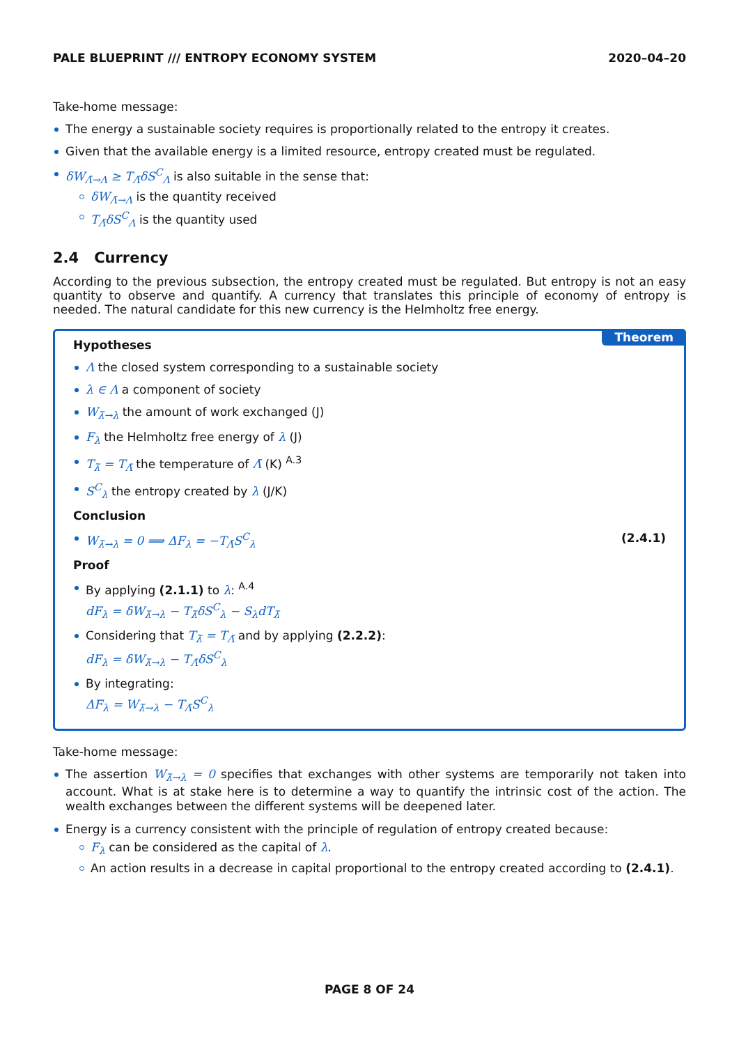PALE BLUEPRINT /// ENTROPY ECONOMY SYSTEM 2020–04–20
Take-home message:
The energy a sustainable society requires is proportionally related to the entropy it creates.
Given that the available energy is a limited resource, entropy created must be regulated.
δW<sub>Λ̄→Λ</sub> ≥ T<sub>Λ̄</sub>δS<sup>C</sup><sub>Λ</sub> is also suitable in the sense that:
δW<sub>Λ̄→Λ</sub> is the quantity received
T<sub>Λ̄</sub>δS<sup>C</sup><sub>Λ</sub> is the quantity used
2.4 Currency
According to the previous subsection, the entropy created must be regulated. But entropy is not an easy quantity to observe and quantify. A currency that translates this principle of economy of entropy is needed. The natural candidate for this new currency is the Helmholtz free energy.
Theorem
Hypotheses
Λ the closed system corresponding to a sustainable society
λ ∈ Λ a component of society
W<sub>λ̄→λ</sub> the amount of work exchanged (J)
F<sub>λ</sub> the Helmholtz free energy of λ (J)
T<sub>λ̄</sub> = T<sub>Λ̄</sub> the temperature of Λ̄ (K) <sup>A.3</sup>
S<sup>C</sup><sub>λ</sub> the entropy created by λ (J/K)
Conclusion
W<sub>λ̄→λ</sub> = 0 ⟹ ΔF<sub>λ</sub> = −T<sub>Λ̄</sub>S<sup>C</sup><sub>λ</sub> (2.4.1)
Proof
By applying (2.1.1) to λ: <sup>A.4</sup>
dF<sub>λ</sub> = δW<sub>λ̄→λ</sub> − T<sub>λ̄</sub>δS<sup>C</sup><sub>λ</sub> − S<sub>λ</sub>dT<sub>λ̄</sub>
Considering that T<sub>λ̄</sub> = T<sub>Λ̄</sub> and by applying (2.2.2):
dF<sub>λ</sub> = δW<sub>λ̄→λ</sub> − T<sub>Λ̄</sub>δS<sup>C</sup><sub>λ</sub>
By integrating:
ΔF<sub>λ</sub> = W<sub>λ̄→λ</sub> − T<sub>Λ̄</sub>S<sup>C</sup><sub>λ</sub>
Take-home message:
The assertion W<sub>λ̄→λ</sub> = 0 specifies that exchanges with other systems are temporarily not taken into account. What is at stake here is to determine a way to quantify the intrinsic cost of the action. The wealth exchanges between the different systems will be deepened later.
Energy is a currency consistent with the principle of regulation of entropy created because:
F<sub>λ</sub> can be considered as the capital of λ.
An action results in a decrease in capital proportional to the entropy created according to (2.4.1).
PAGE 8 OF 24